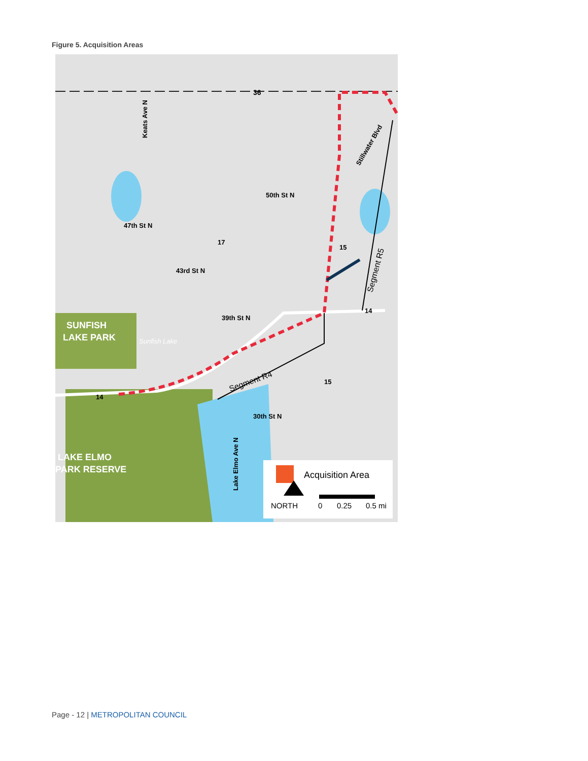Figure 5. Acquisition Areas
Keats Ave N
47th St N
43rd St N
50th St N
39th St N
30th St N
SUNFISH
LAKE PARK
LAKE ELMO
PARK RESERVE
Sunfish Lake
Segment R4
Segment R5
Stillwater Blvd
Lake Elmo Ave N
36
14
17
15
14
15
Acquisition Area
NORTH
0
0.25
0.5 mi
Page - 12 | METROPOLITAN COUNCIL